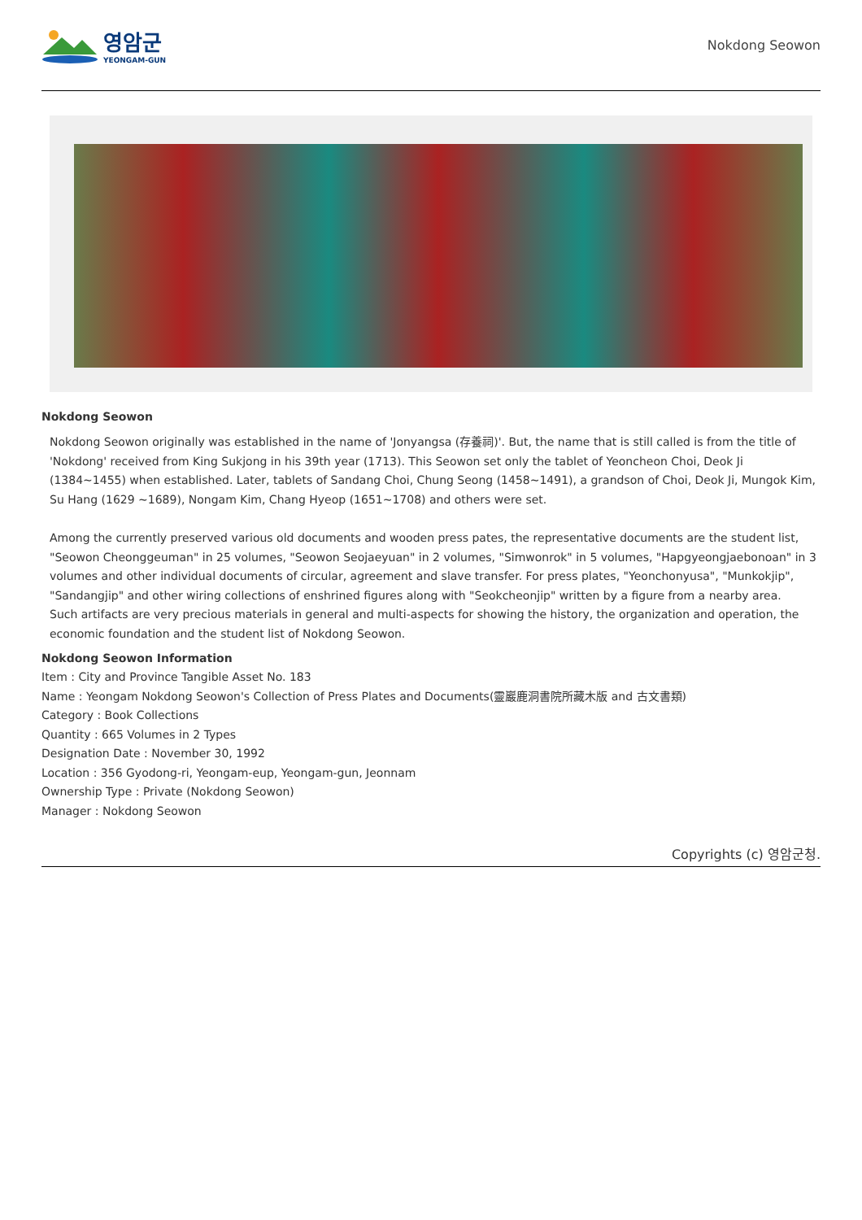영암군
YEONGAM-GUN
Nokdong Seowon
Nokdong Seowon
Nokdong Seowon originally was established in the name of 'Jonyangsa (存養祠)'. But, the name that is still called is from the title of 'Nokdong' received from King Sukjong in his 39th year (1713). This Seowon set only the tablet of Yeoncheon Choi, Deok Ji (1384~1455) when established. Later, tablets of Sandang Choi, Chung Seong (1458~1491), a grandson of Choi, Deok Ji, Mungok Kim, Su Hang (1629 ~1689), Nongam Kim, Chang Hyeop (1651~1708) and others were set.
Among the currently preserved various old documents and wooden press pates, the representative documents are the student list, "Seowon Cheonggeuman" in 25 volumes, "Seowon Seojaeyuan" in 2 volumes, "Simwonrok" in 5 volumes, "Hapgyeongjaebonoan" in 3 volumes and other individual documents of circular, agreement and slave transfer. For press plates, "Yeonchonyusa", "Munkokjip", "Sandangjip" and other wiring collections of enshrined figures along with "Seokcheonjip" written by a figure from a nearby area.
Such artifacts are very precious materials in general and multi-aspects for showing the history, the organization and operation, the economic foundation and the student list of Nokdong Seowon.
Nokdong Seowon Information
Item : City and Province Tangible Asset No. 183
Name : Yeongam Nokdong Seowon's Collection of Press Plates and Documents(靈巖鹿洞書院所藏木版 and 古文書類)
Category : Book Collections
Quantity : 665 Volumes in 2 Types
Designation Date : November 30, 1992
Location : 356 Gyodong-ri, Yeongam-eup, Yeongam-gun, Jeonnam
Ownership Type : Private (Nokdong Seowon)
Manager : Nokdong Seowon
Copyrights (c) 영암군청.